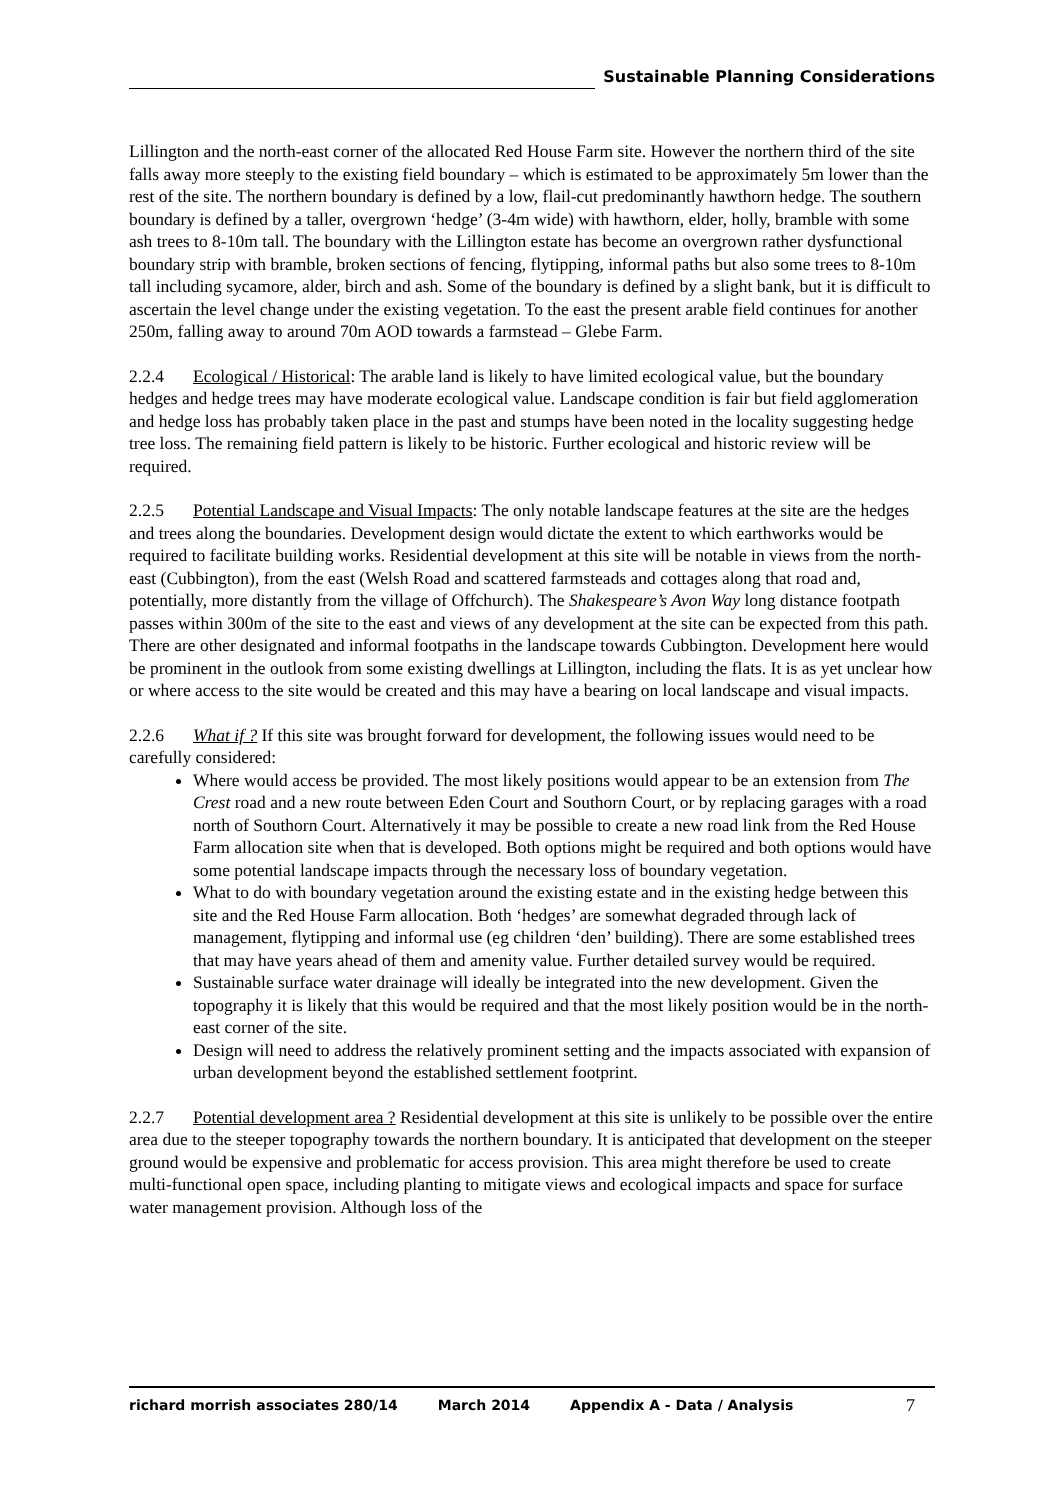Sustainable Planning Considerations
Lillington and the north-east corner of the allocated Red House Farm site. However the northern third of the site falls away more steeply to the existing field boundary – which is estimated to be approximately 5m lower than the rest of the site. The northern boundary is defined by a low, flail-cut predominantly hawthorn hedge. The southern boundary is defined by a taller, overgrown ‘hedge’ (3-4m wide) with hawthorn, elder, holly, bramble with some ash trees to 8-10m tall. The boundary with the Lillington estate has become an overgrown rather dysfunctional boundary strip with bramble, broken sections of fencing, flytipping, informal paths but also some trees to 8-10m tall including sycamore, alder, birch and ash. Some of the boundary is defined by a slight bank, but it is difficult to ascertain the level change under the existing vegetation. To the east the present arable field continues for another 250m, falling away to around 70m AOD towards a farmstead – Glebe Farm.
2.2.4 Ecological / Historical: The arable land is likely to have limited ecological value, but the boundary hedges and hedge trees may have moderate ecological value. Landscape condition is fair but field agglomeration and hedge loss has probably taken place in the past and stumps have been noted in the locality suggesting hedge tree loss. The remaining field pattern is likely to be historic. Further ecological and historic review will be required.
2.2.5 Potential Landscape and Visual Impacts: The only notable landscape features at the site are the hedges and trees along the boundaries. Development design would dictate the extent to which earthworks would be required to facilitate building works. Residential development at this site will be notable in views from the north-east (Cubbington), from the east (Welsh Road and scattered farmsteads and cottages along that road and, potentially, more distantly from the village of Offchurch). The Shakespeare’s Avon Way long distance footpath passes within 300m of the site to the east and views of any development at the site can be expected from this path. There are other designated and informal footpaths in the landscape towards Cubbington. Development here would be prominent in the outlook from some existing dwellings at Lillington, including the flats. It is as yet unclear how or where access to the site would be created and this may have a bearing on local landscape and visual impacts.
2.2.6 What if ? If this site was brought forward for development, the following issues would need to be carefully considered:
Where would access be provided. The most likely positions would appear to be an extension from The Crest road and a new route between Eden Court and Southorn Court, or by replacing garages with a road north of Southorn Court. Alternatively it may be possible to create a new road link from the Red House Farm allocation site when that is developed. Both options might be required and both options would have some potential landscape impacts through the necessary loss of boundary vegetation.
What to do with boundary vegetation around the existing estate and in the existing hedge between this site and the Red House Farm allocation. Both ‘hedges’ are somewhat degraded through lack of management, flytipping and informal use (eg children ‘den’ building). There are some established trees that may have years ahead of them and amenity value. Further detailed survey would be required.
Sustainable surface water drainage will ideally be integrated into the new development. Given the topography it is likely that this would be required and that the most likely position would be in the north-east corner of the site.
Design will need to address the relatively prominent setting and the impacts associated with expansion of urban development beyond the established settlement footprint.
2.2.7 Potential development area ? Residential development at this site is unlikely to be possible over the entire area due to the steeper topography towards the northern boundary. It is anticipated that development on the steeper ground would be expensive and problematic for access provision. This area might therefore be used to create multi-functional open space, including planting to mitigate views and ecological impacts and space for surface water management provision. Although loss of the
richard morrish associates 280/14 March 2014 Appendix A - Data / Analysis 7